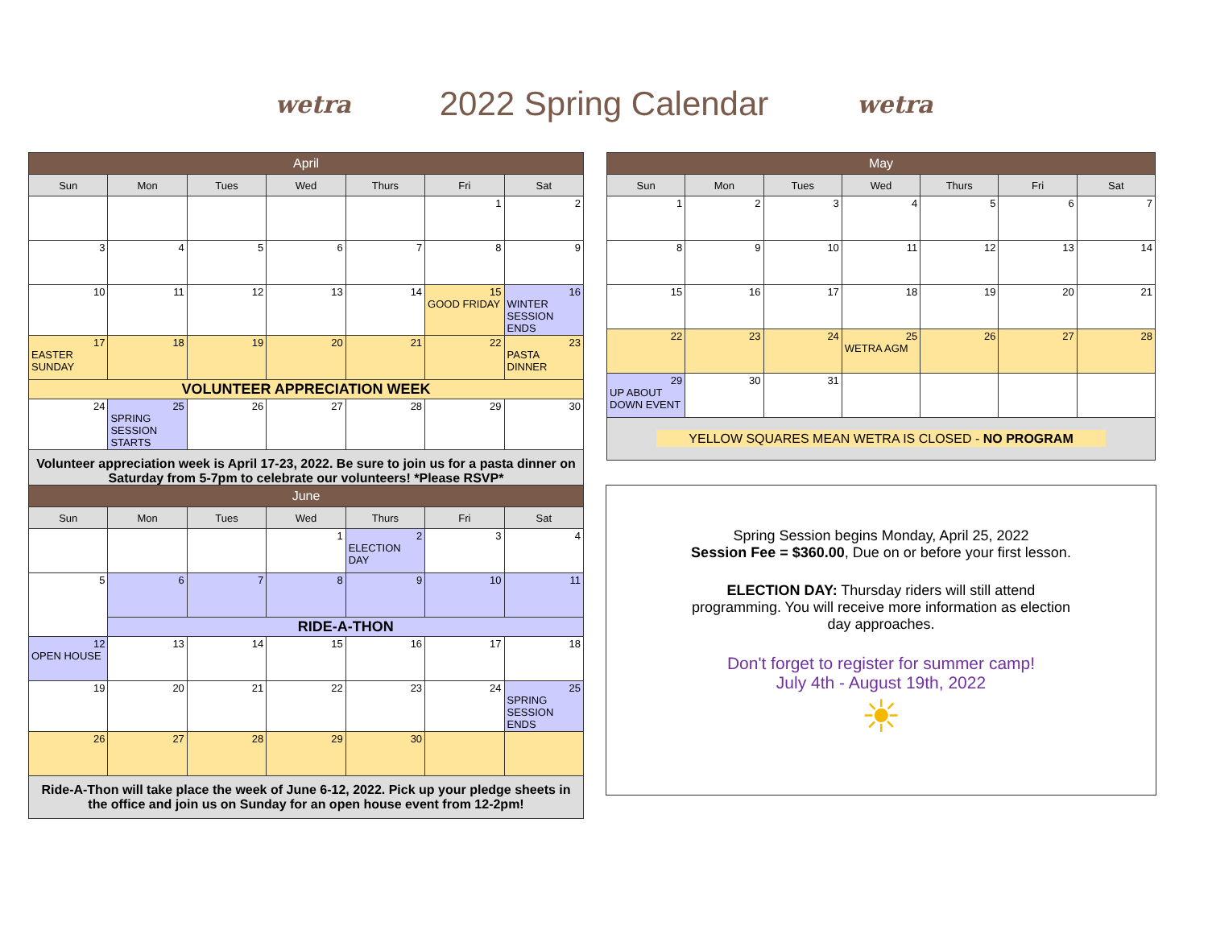wetra
2022 Spring Calendar
wetra
| April | | | | | | |
| --- | --- | --- | --- | --- | --- | --- |
| Sun | Mon | Tues | Wed | Thurs | Fri | Sat |
| | | | | | 1 | 2 |
| 3 | 4 | 5 | 6 | 7 | 8 | 9 |
| 10 | 11 | 12 | 13 | 14 | 15 GOOD FRIDAY | 16 WINTER SESSION ENDS |
| 17 EASTER SUNDAY | 18 | 19 | 20 | 21 | 22 | 23 PASTA DINNER |
| VOLUNTEER APPRECIATION WEEK | | | | | | |
| 24 | 25 SPRING SESSION STARTS | 26 | 27 | 28 | 29 | 30 |
| Volunteer appreciation week is April 17-23, 2022. Be sure to join us for a pasta dinner on Saturday from 5-7pm to celebrate our volunteers! *Please RSVP* | | | | | | |
| May | | | | | | |
| --- | --- | --- | --- | --- | --- | --- |
| Sun | Mon | Tues | Wed | Thurs | Fri | Sat |
| 1 | 2 | 3 | 4 | 5 | 6 | 7 |
| 8 | 9 | 10 | 11 | 12 | 13 | 14 |
| 15 | 16 | 17 | 18 | 19 | 20 | 21 |
| 22 | 23 | 24 | 25 WETRA AGM | 26 | 27 | 28 |
| 29 UP ABOUT DOWN EVENT | 30 | 31 | | | | |
| YELLOW SQUARES MEAN WETRA IS CLOSED - NO PROGRAM | | | | | | |
| June | | | | | | |
| --- | --- | --- | --- | --- | --- | --- |
| Sun | Mon | Tues | Wed | Thurs | Fri | Sat |
| | | | 1 | 2 ELECTION DAY | 3 | 4 |
| 5 | 6 | 7 | 8 | 9 | 10 | 11 |
| | RIDE-A-THON | | | | | |
| 12 OPEN HOUSE | 13 | 14 | 15 | 16 | 17 | 18 |
| 19 | 20 | 21 | 22 | 23 | 24 | 25 SPRING SESSION ENDS |
| 26 | 27 | 28 | 29 | 30 | | |
| Ride-A-Thon will take place the week of June 6-12, 2022. Pick up your pledge sheets in the office and join us on Sunday for an open house event from 12-2pm! | | | | | | |
Spring Session begins Monday, April 25, 2022
Session Fee = $360.00, Due on or before your first lesson.
ELECTION DAY: Thursday riders will still attend programming. You will receive more information as election day approaches.
Don't forget to register for summer camp!
July 4th - August 19th, 2022
☀